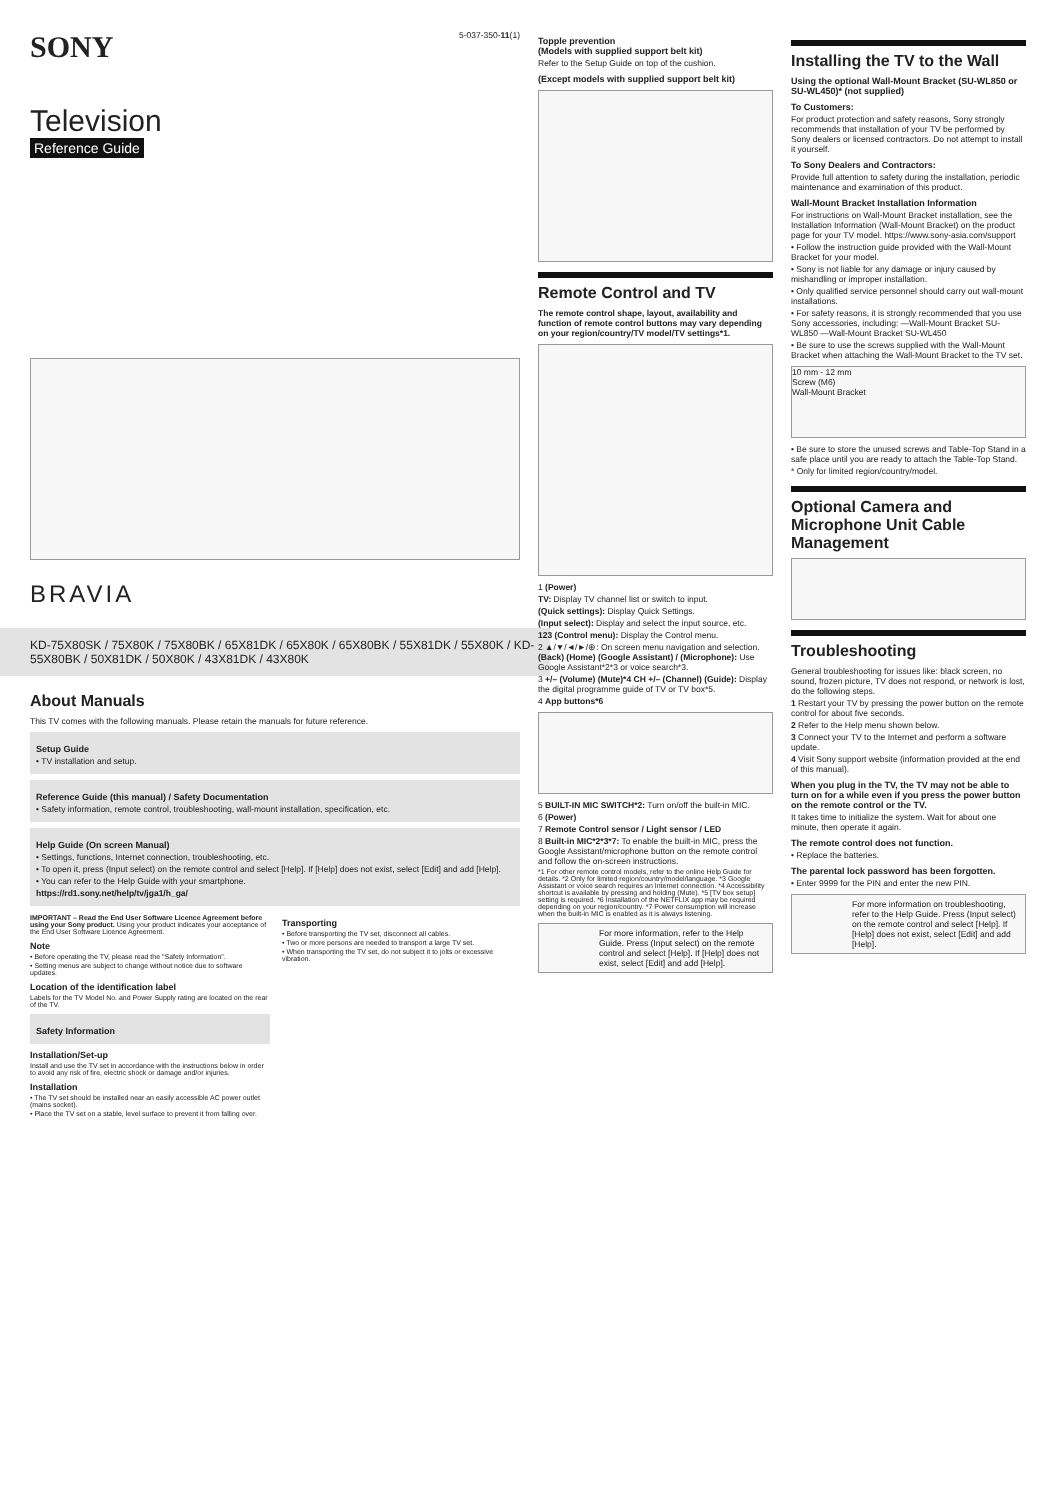SONY
5-037-350-11(1)
Television
Reference Guide
BRAVIA
KD-75X80SK / 75X80K / 75X80BK / 65X81DK / 65X80K / 65X80BK / 55X81DK / 55X80K / KD-55X80BK / 50X81DK / 50X80K / 43X81DK / 43X80K
About Manuals
This TV comes with the following manuals. Please retain the manuals for future reference.
Setup Guide
• TV installation and setup.
Reference Guide (this manual) / Safety Documentation
• Safety information, remote control, troubleshooting, wall-mount installation, specification, etc.
Help Guide (On screen Manual)
• Settings, functions, Internet connection, troubleshooting, etc.
• To open it, press (Input select) on the remote control and select [Help]. If [Help] does not exist, select [Edit] and add [Help].
• You can refer to the Help Guide with your smartphone.
https://rd1.sony.net/help/tv/jga1/h_ga/
IMPORTANT – Read the End User Software Licence Agreement before using your Sony product. Using your product indicates your acceptance of the End User Software Licence Agreement.
Note
• Before operating the TV, please read the "Safety Information".
• Setting menus are subject to change without notice due to software updates.
Location of the identification label
Labels for the TV Model No. and Power Supply rating are located on the rear of the TV.
Safety Information
Installation/Set-up
Install and use the TV set in accordance with the instructions below in order to avoid any risk of fire, electric shock or damage and/or injuries.
Installation
• The TV set should be installed near an easily accessible AC power outlet (mains socket).
• Place the TV set on a stable, level surface to prevent it from falling over.
Transporting
• Before transporting the TV set, disconnect all cables.
• Two or more persons are needed to transport a large TV set.
• When transporting the TV set, do not subject it to jolts or excessive vibration.
Topple prevention
(Models with supplied support belt kit)
Refer to the Setup Guide on top of the cushion.
(Except models with supplied support belt kit)
Remote Control and TV
The remote control shape, layout, availability and function of remote control buttons may vary depending on your region/country/TV model/TV settings*1.
1 (Power)
TV: Display TV channel list or switch to input.
(Quick settings): Display Quick Settings.
(Input select): Display and select the input source, etc.
123 (Control menu): Display the Control menu.
2 ▲/▼/◄/►/⊕: On screen menu navigation and selection. (Back) (Home) (Google Assistant) / (Microphone): Use Google Assistant*2*3 or voice search*3.
3 +/– (Volume) (Mute)*4 CH +/– (Channel) (Guide): Display the digital programme guide of TV or TV box*5.
4 App buttons*6
5 BUILT-IN MIC SWITCH*2: Turn on/off the built-in MIC.
6 (Power)
7 Remote Control sensor / Light sensor / LED
8 Built-in MIC*2*3*7: To enable the built-in MIC, press the Google Assistant/microphone button on the remote control and follow the on-screen instructions.
*1 For other remote control models, refer to the online Help Guide for details. *2 Only for limited region/country/model/language. *3 Google Assistant or voice search requires an Internet connection. *4 Accessibility shortcut is available by pressing and holding (Mute). *5 [TV box setup] setting is required. *6 Installation of the NETFLIX app may be required depending on your region/country. *7 Power consumption will increase when the built-in MIC is enabled as it is always listening.
For more information, refer to the Help Guide. Press (Input select) on the remote control and select [Help]. If [Help] does not exist, select [Edit] and add [Help].
Installing the TV to the Wall
Using the optional Wall-Mount Bracket (SU-WL850 or SU-WL450)* (not supplied)
To Customers:
For product protection and safety reasons, Sony strongly recommends that installation of your TV be performed by Sony dealers or licensed contractors. Do not attempt to install it yourself.
To Sony Dealers and Contractors:
Provide full attention to safety during the installation, periodic maintenance and examination of this product.
Wall-Mount Bracket Installation Information
For instructions on Wall-Mount Bracket installation, see the Installation Information (Wall-Mount Bracket) on the product page for your TV model. https://www.sony-asia.com/support
• Follow the instruction guide provided with the Wall-Mount Bracket for your model.
• Sony is not liable for any damage or injury caused by mishandling or improper installation.
• Only qualified service personnel should carry out wall-mount installations.
• For safety reasons, it is strongly recommended that you use Sony accessories, including: —Wall-Mount Bracket SU-WL850 —Wall-Mount Bracket SU-WL450
• Be sure to use the screws supplied with the Wall-Mount Bracket when attaching the Wall-Mount Bracket to the TV set.
10 mm - 12 mm
Screw (M6)
Wall-Mount Bracket
• Be sure to store the unused screws and Table-Top Stand in a safe place until you are ready to attach the Table-Top Stand.
* Only for limited region/country/model.
Optional Camera and Microphone Unit Cable Management
Troubleshooting
General troubleshooting for issues like: black screen, no sound, frozen picture, TV does not respond, or network is lost, do the following steps.
1 Restart your TV by pressing the power button on the remote control for about five seconds.
2 Refer to the Help menu shown below.
3 Connect your TV to the Internet and perform a software update.
4 Visit Sony support website (information provided at the end of this manual).
When you plug in the TV, the TV may not be able to turn on for a while even if you press the power button on the remote control or the TV.
It takes time to initialize the system. Wait for about one minute, then operate it again.
The remote control does not function.
• Replace the batteries.
The parental lock password has been forgotten.
• Enter 9999 for the PIN and enter the new PIN.
For more information on troubleshooting, refer to the Help Guide. Press (Input select) on the remote control and select [Help]. If [Help] does not exist, select [Edit] and add [Help].